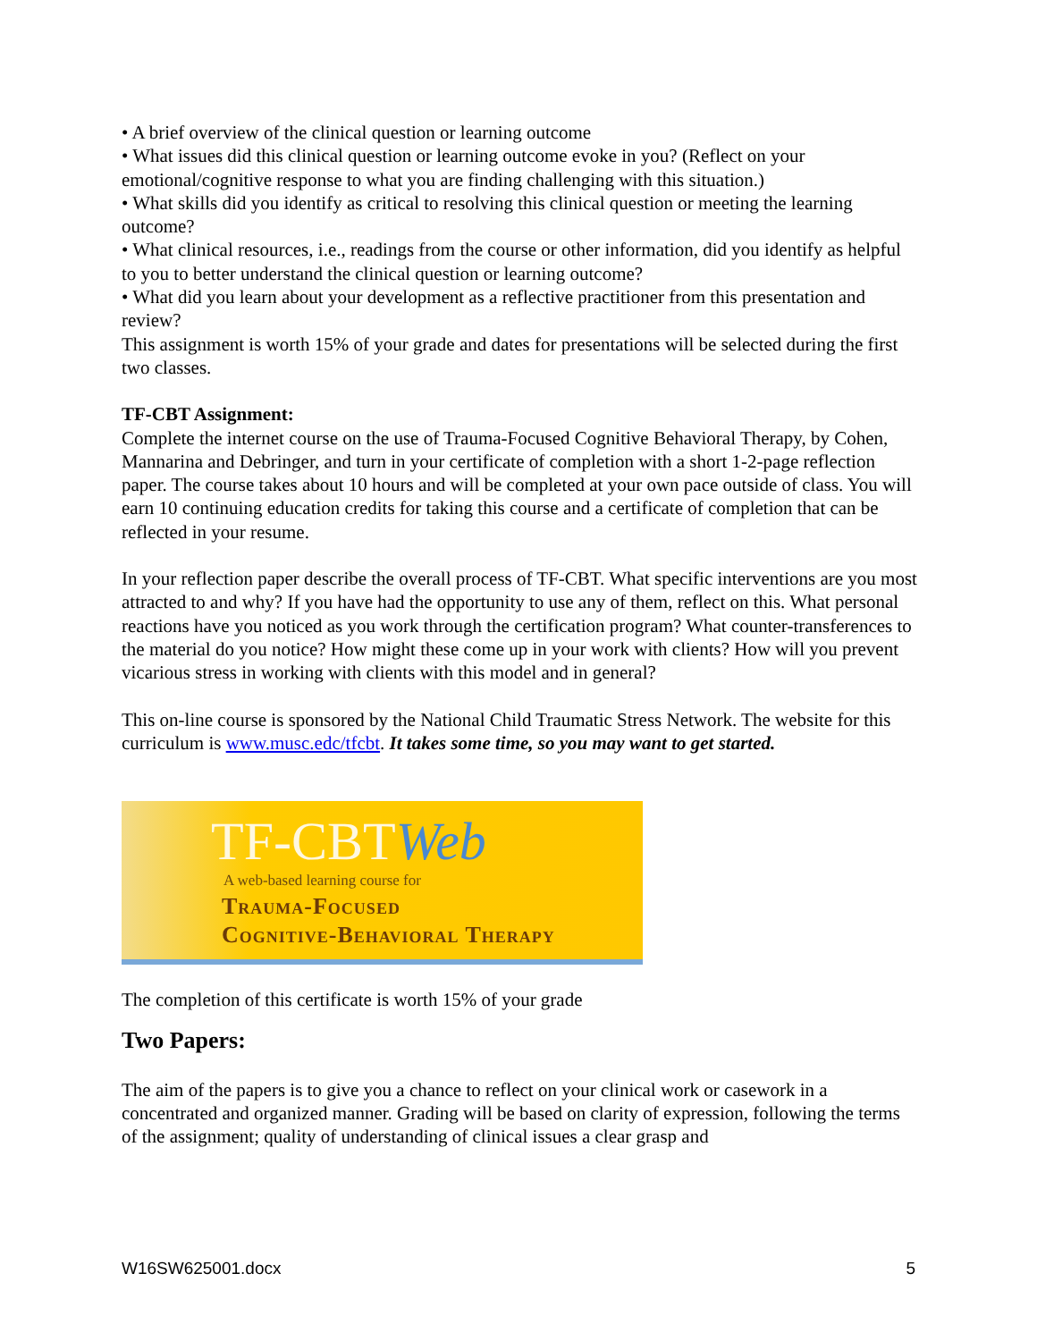• A brief overview of the clinical question or learning outcome
• What issues did this clinical question or learning outcome evoke in you? (Reflect on your emotional/cognitive response to what you are finding challenging with this situation.)
• What skills did you identify as critical to resolving this clinical question or meeting the learning outcome?
• What clinical resources, i.e., readings from the course or other information, did you identify as helpful to you to better understand the clinical question or learning outcome?
• What did you learn about your development as a reflective practitioner from this presentation and review?
This assignment is worth 15% of your grade and dates for presentations will be selected during the first two classes.
TF-CBT Assignment:
Complete the internet course on the use of Trauma-Focused Cognitive Behavioral Therapy, by Cohen, Mannarina and Debringer, and turn in your certificate of completion with a short 1-2-page reflection paper. The course takes about 10 hours and will be completed at your own pace outside of class. You will earn 10 continuing education credits for taking this course and a certificate of completion that can be reflected in your resume.
In your reflection paper describe the overall process of TF-CBT. What specific interventions are you most attracted to and why? If you have had the opportunity to use any of them, reflect on this. What personal reactions have you noticed as you work through the certification program? What counter-transferences to the material do you notice? How might these come up in your work with clients? How will you prevent vicarious stress in working with clients with this model and in general?
This on-line course is sponsored by the National Child Traumatic Stress Network. The website for this curriculum is www.musc.edc/tfcbt. It takes some time, so you may want to get started.
TF-CBTWeb
A web-based learning course for
Trauma-Focused
Cognitive-Behavioral Therapy
The completion of this certificate is worth 15% of your grade
Two Papers:
The aim of the papers is to give you a chance to reflect on your clinical work or casework in a concentrated and organized manner. Grading will be based on clarity of expression, following the terms of the assignment; quality of understanding of clinical issues a clear grasp and
W16SW625001.docx 5